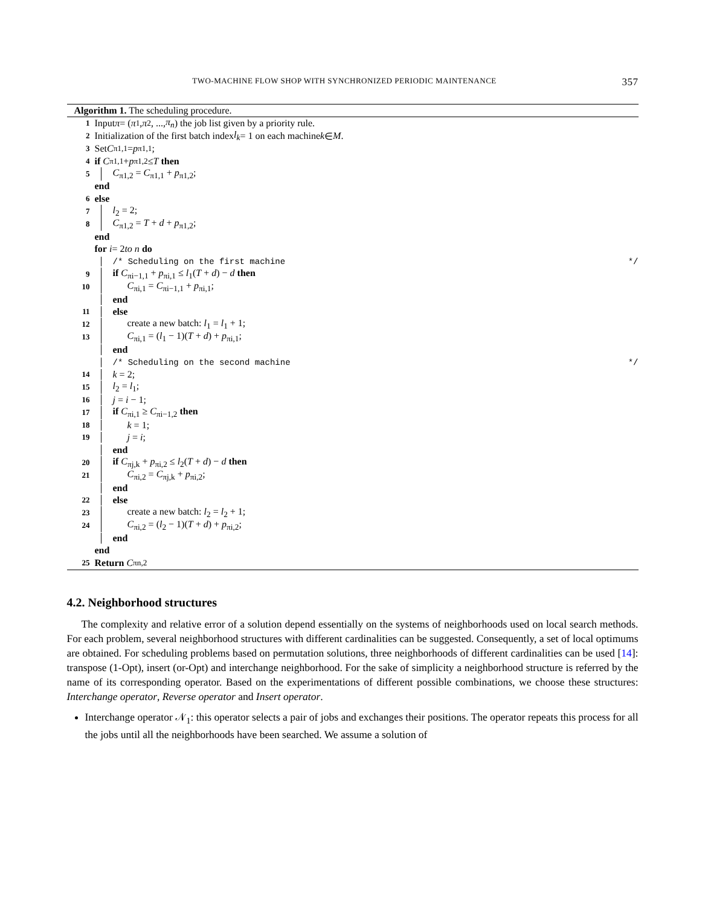TWO-MACHINE FLOW SHOP WITH SYNCHRONIZED PERIODIC MAINTENANCE 357
Algorithm 1. The scheduling procedure.
1 Input π = (π<sub>1</sub>, π<sub>2</sub>, ..., π<sub>n</sub>) the job list given by a priority rule.
2 Initialization of the first batch index l<sub>k</sub> = 1 on each machine k ∈ M.
3 Set C<sub>π1,1</sub> = p<sub>π1,1</sub>;
4 if C<sub>π1,1</sub> + p<sub>π1,2</sub> ≤ T then
5 C<sub>π1,2</sub> = C<sub>π1,1</sub> + p<sub>π1,2</sub>;
end
6 else
7 l<sub>2</sub> = 2;
8 C<sub>π1,2</sub> = T + d + p<sub>π1,2</sub>;
end
for i = 2 to n do
/* Scheduling on the first machine */
9 if C<sub>πi−1,1</sub> + p<sub>πi,1</sub> ≤ l<sub>1</sub>(T + d) − d then
10 C<sub>πi,1</sub> = C<sub>πi−1,1</sub> + p<sub>πi,1</sub>;
end
11 else
12 create a new batch: l<sub>1</sub> = l<sub>1</sub> + 1;
13 C<sub>πi,1</sub> = (l<sub>1</sub> − 1)(T + d) + p<sub>πi,1</sub>;
end
/* Scheduling on the second machine */
14 k = 2;
15 l<sub>2</sub> = l<sub>1</sub>;
16 j = i − 1;
17 if C<sub>πi,1</sub> ≥ C<sub>πi−1,2</sub> then
18 k = 1;
19 j = i;
end
20 if C<sub>πj,k</sub> + p<sub>πi,2</sub> ≤ l<sub>2</sub>(T + d) − d then
21 C<sub>πi,2</sub> = C<sub>πj,k</sub> + p<sub>πi,2</sub>;
end
22 else
23 create a new batch: l<sub>2</sub> = l<sub>2</sub> + 1;
24 C<sub>πi,2</sub> = (l<sub>2</sub> − 1)(T + d) + p<sub>πi,2</sub>;
end
end
25 Return C<sub>πn,2</sub>
4.2. Neighborhood structures
The complexity and relative error of a solution depend essentially on the systems of neighborhoods used on local search methods. For each problem, several neighborhood structures with different cardinalities can be suggested. Consequently, a set of local optimums are obtained. For scheduling problems based on permutation solutions, three neighborhoods of different cardinalities can be used [14]: transpose (1-Opt), insert (or-Opt) and interchange neighborhood. For the sake of simplicity a neighborhood structure is referred by the name of its corresponding operator. Based on the experimentations of different possible combinations, we choose these structures: Interchange operator, Reverse operator and Insert operator.
Interchange operator 𝒩<sub>1</sub>: this operator selects a pair of jobs and exchanges their positions. The operator repeats this process for all the jobs until all the neighborhoods have been searched. We assume a solution of